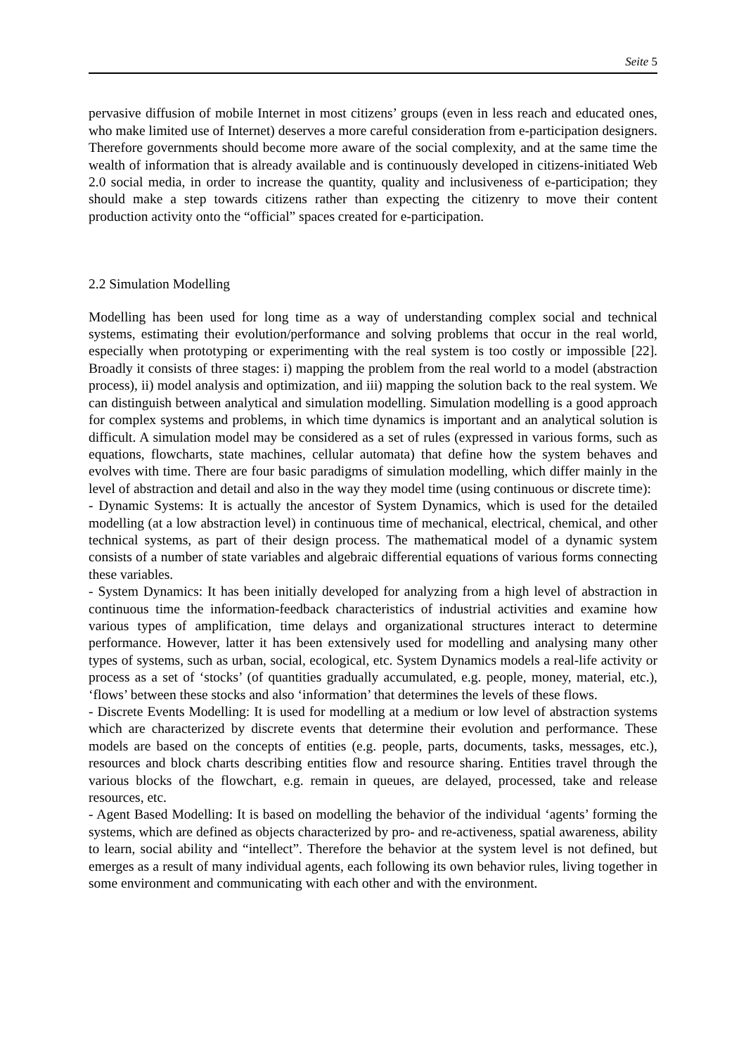Seite 5
pervasive diffusion of mobile Internet in most citizens’ groups (even in less reach and educated ones, who make limited use of Internet) deserves a more careful consideration from e-participation designers. Therefore governments should become more aware of the social complexity, and at the same time the wealth of information that is already available and is continuously developed in citizens-initiated Web 2.0 social media, in order to increase the quantity, quality and inclusiveness of e-participation; they should make a step towards citizens rather than expecting the citizenry to move their content production activity onto the “official” spaces created for e-participation.
2.2 Simulation Modelling
Modelling has been used for long time as a way of understanding complex social and technical systems, estimating their evolution/performance and solving problems that occur in the real world, especially when prototyping or experimenting with the real system is too costly or impossible [22]. Broadly it consists of three stages: i) mapping the problem from the real world to a model (abstraction process), ii) model analysis and optimization, and iii) mapping the solution back to the real system. We can distinguish between analytical and simulation modelling. Simulation modelling is a good approach for complex systems and problems, in which time dynamics is important and an analytical solution is difficult. A simulation model may be considered as a set of rules (expressed in various forms, such as equations, flowcharts, state machines, cellular automata) that define how the system behaves and evolves with time. There are four basic paradigms of simulation modelling, which differ mainly in the level of abstraction and detail and also in the way they model time (using continuous or discrete time):
- Dynamic Systems: It is actually the ancestor of System Dynamics, which is used for the detailed modelling (at a low abstraction level) in continuous time of mechanical, electrical, chemical, and other technical systems, as part of their design process. The mathematical model of a dynamic system consists of a number of state variables and algebraic differential equations of various forms connecting these variables.
- System Dynamics: It has been initially developed for analyzing from a high level of abstraction in continuous time the information-feedback characteristics of industrial activities and examine how various types of amplification, time delays and organizational structures interact to determine performance. However, latter it has been extensively used for modelling and analysing many other types of systems, such as urban, social, ecological, etc. System Dynamics models a real-life activity or process as a set of ‘stocks’ (of quantities gradually accumulated, e.g. people, money, material, etc.), ‘flows’ between these stocks and also ‘information’ that determines the levels of these flows.
- Discrete Events Modelling: It is used for modelling at a medium or low level of abstraction systems which are characterized by discrete events that determine their evolution and performance. These models are based on the concepts of entities (e.g. people, parts, documents, tasks, messages, etc.), resources and block charts describing entities flow and resource sharing. Entities travel through the various blocks of the flowchart, e.g. remain in queues, are delayed, processed, take and release resources, etc.
- Agent Based Modelling: It is based on modelling the behavior of the individual ‘agents’ forming the systems, which are defined as objects characterized by pro- and re-activeness, spatial awareness, ability to learn, social ability and “intellect”. Therefore the behavior at the system level is not defined, but emerges as a result of many individual agents, each following its own behavior rules, living together in some environment and communicating with each other and with the environment.